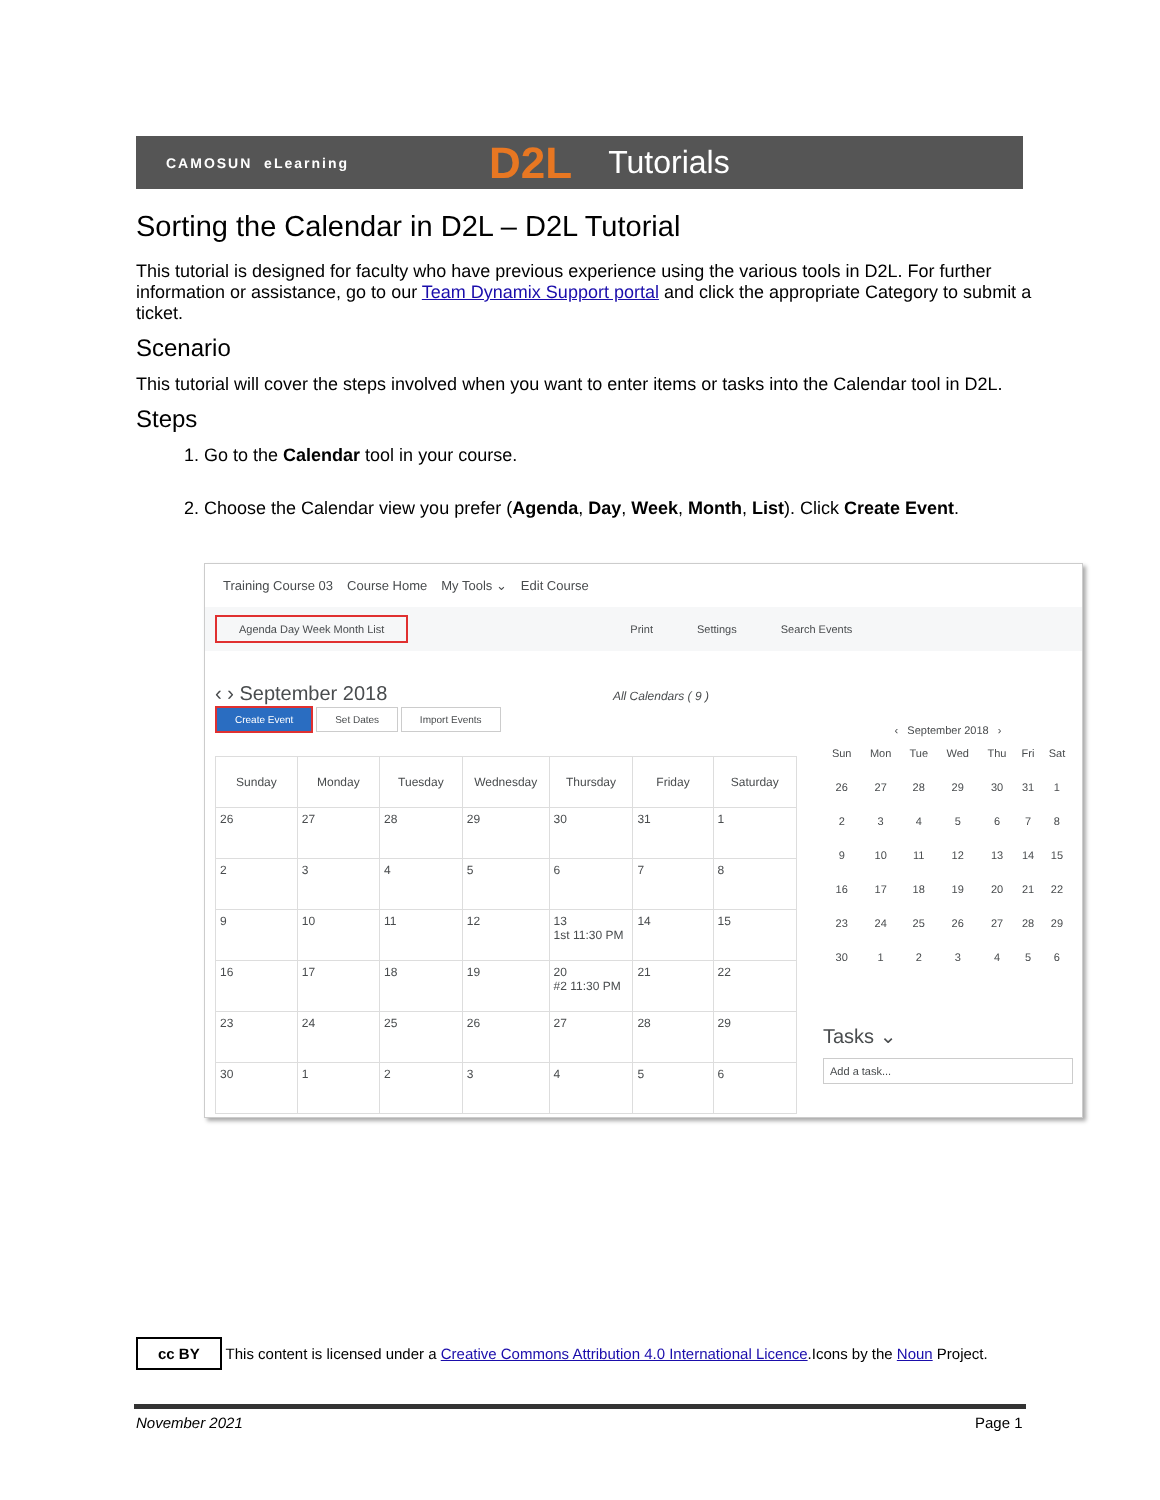CAMOSUN eLearning D2L Tutorials
Sorting the Calendar in D2L – D2L Tutorial
This tutorial is designed for faculty who have previous experience using the various tools in D2L. For further information or assistance, go to our Team Dynamix Support portal and click the appropriate Category to submit a ticket.
Scenario
This tutorial will cover the steps involved when you want to enter items or tasks into the Calendar tool in D2L.
Steps
1. Go to the Calendar tool in your course.
2. Choose the Calendar view you prefer (Agenda, Day, Week, Month, List). Click Create Event.
Training Course 03 Course Home My Tools ⌄ Edit Course
Agenda Day Week Month List Print Settings Search Events
‹ › September 2018 All Calendars ( 9 )
Create Event Set Dates Import Events
| Sunday | Monday | Tuesday | Wednesday | Thursday | Friday | Saturday |
| --- | --- | --- | --- | --- | --- | --- |
| 26 | 27 | 28 | 29 | 30 | 31 | 1 |
| 2 | 3 | 4 | 5 | 6 | 7 | 8 |
| 9 | 10 | 11 | 12 | 13 1st 11:30 PM | 14 | 15 |
| 16 | 17 | 18 | 19 | 20 #2 11:30 PM | 21 | 22 |
| 23 | 24 | 25 | 26 | 27 | 28 | 29 |
| 30 | 1 | 2 | 3 | 4 | 5 | 6 |
‹ September 2018 ›
| Sun | Mon | Tue | Wed | Thu | Fri | Sat |
| 26 | 27 | 28 | 29 | 30 | 31 | 1 |
| 2 | 3 | 4 | 5 | 6 | 7 | 8 |
| 9 | 10 | 11 | 12 | 13 | 14 | 15 |
| 16 | 17 | 18 | 19 | 20 | 21 | 22 |
| 23 | 24 | 25 | 26 | 27 | 28 | 29 |
| 30 | 1 | 2 | 3 | 4 | 5 | 6 |
Tasks ⌄
Add a task...
cc BY This content is licensed under a Creative Commons Attribution 4.0 International Licence.Icons by the Noun Project.
November 2021 Page 1